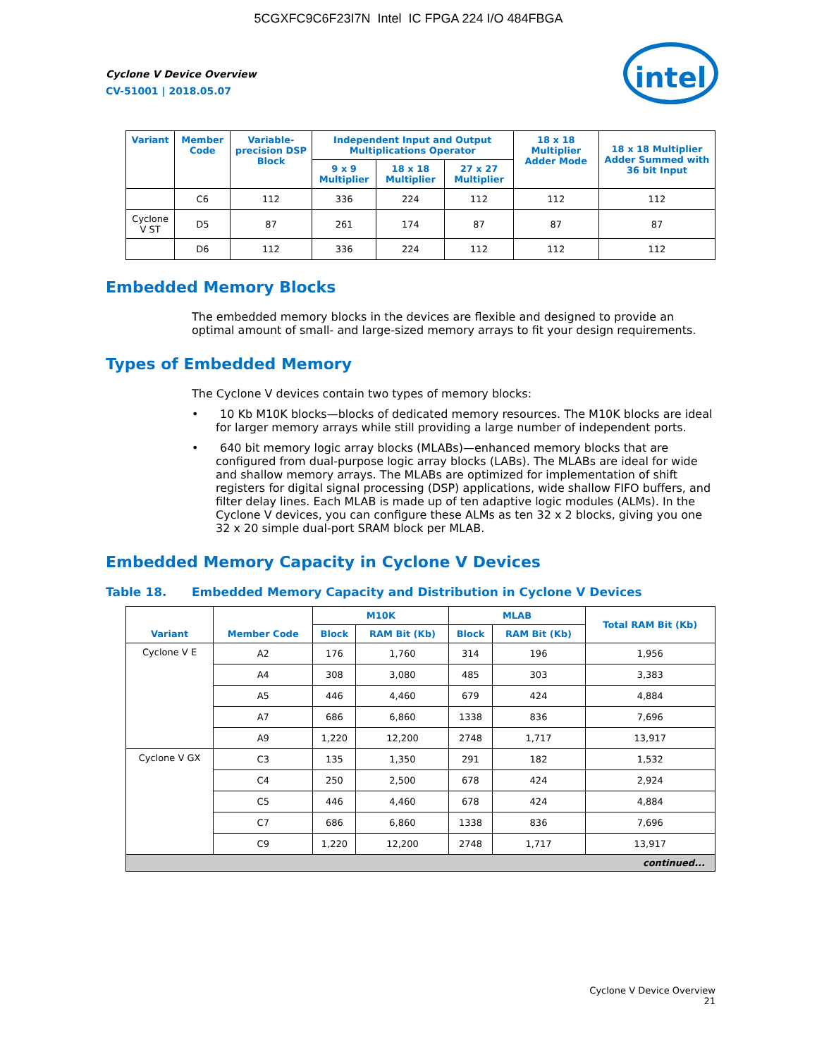5CGXFC9C6F23I7N Intel IC FPGA 224 I/O 484FBGA
intel
Cyclone V Device Overview
CV-51001 | 2018.05.07
| Variant | Member Code | Variable-precision DSP Block | Independent Input and Output Multiplications Operator | | | 18 x 18 Multiplier Adder Mode | 18 x 18 Multiplier Adder Summed with 36 bit Input |
| --- | --- | --- | --- | --- | --- | --- | --- |
| | | | 9 x 9 Multiplier | 18 x 18 Multiplier | 27 x 27 Multiplier | | |
| | C6 | 112 | 336 | 224 | 112 | 112 | 112 |
| Cyclone V ST | D5 | 87 | 261 | 174 | 87 | 87 | 87 |
| | D6 | 112 | 336 | 224 | 112 | 112 | 112 |
Embedded Memory Blocks
The embedded memory blocks in the devices are flexible and designed to provide an optimal amount of small- and large-sized memory arrays to fit your design requirements.
Types of Embedded Memory
The Cyclone V devices contain two types of memory blocks:
• 10 Kb M10K blocks—blocks of dedicated memory resources. The M10K blocks are ideal for larger memory arrays while still providing a large number of independent ports.
• 640 bit memory logic array blocks (MLABs)—enhanced memory blocks that are configured from dual-purpose logic array blocks (LABs). The MLABs are ideal for wide and shallow memory arrays. The MLABs are optimized for implementation of shift registers for digital signal processing (DSP) applications, wide shallow FIFO buffers, and filter delay lines. Each MLAB is made up of ten adaptive logic modules (ALMs). In the Cyclone V devices, you can configure these ALMs as ten 32 x 2 blocks, giving you one 32 x 20 simple dual-port SRAM block per MLAB.
Embedded Memory Capacity in Cyclone V Devices
Table 18. Embedded Memory Capacity and Distribution in Cyclone V Devices
| Variant | Member Code | M10K | | MLAB | | Total RAM Bit (Kb) |
| --- | --- | --- | --- | --- | --- | --- |
| | | Block | RAM Bit (Kb) | Block | RAM Bit (Kb) | |
| Cyclone V E | A2 | 176 | 1,760 | 314 | 196 | 1,956 |
| | A4 | 308 | 3,080 | 485 | 303 | 3,383 |
| | A5 | 446 | 4,460 | 679 | 424 | 4,884 |
| | A7 | 686 | 6,860 | 1338 | 836 | 7,696 |
| | A9 | 1,220 | 12,200 | 2748 | 1,717 | 13,917 |
| Cyclone V GX | C3 | 135 | 1,350 | 291 | 182 | 1,532 |
| | C4 | 250 | 2,500 | 678 | 424 | 2,924 |
| | C5 | 446 | 4,460 | 678 | 424 | 4,884 |
| | C7 | 686 | 6,860 | 1338 | 836 | 7,696 |
| | C9 | 1,220 | 12,200 | 2748 | 1,717 | 13,917 |
| continued... | | | | | | |
Cyclone V Device Overview
21